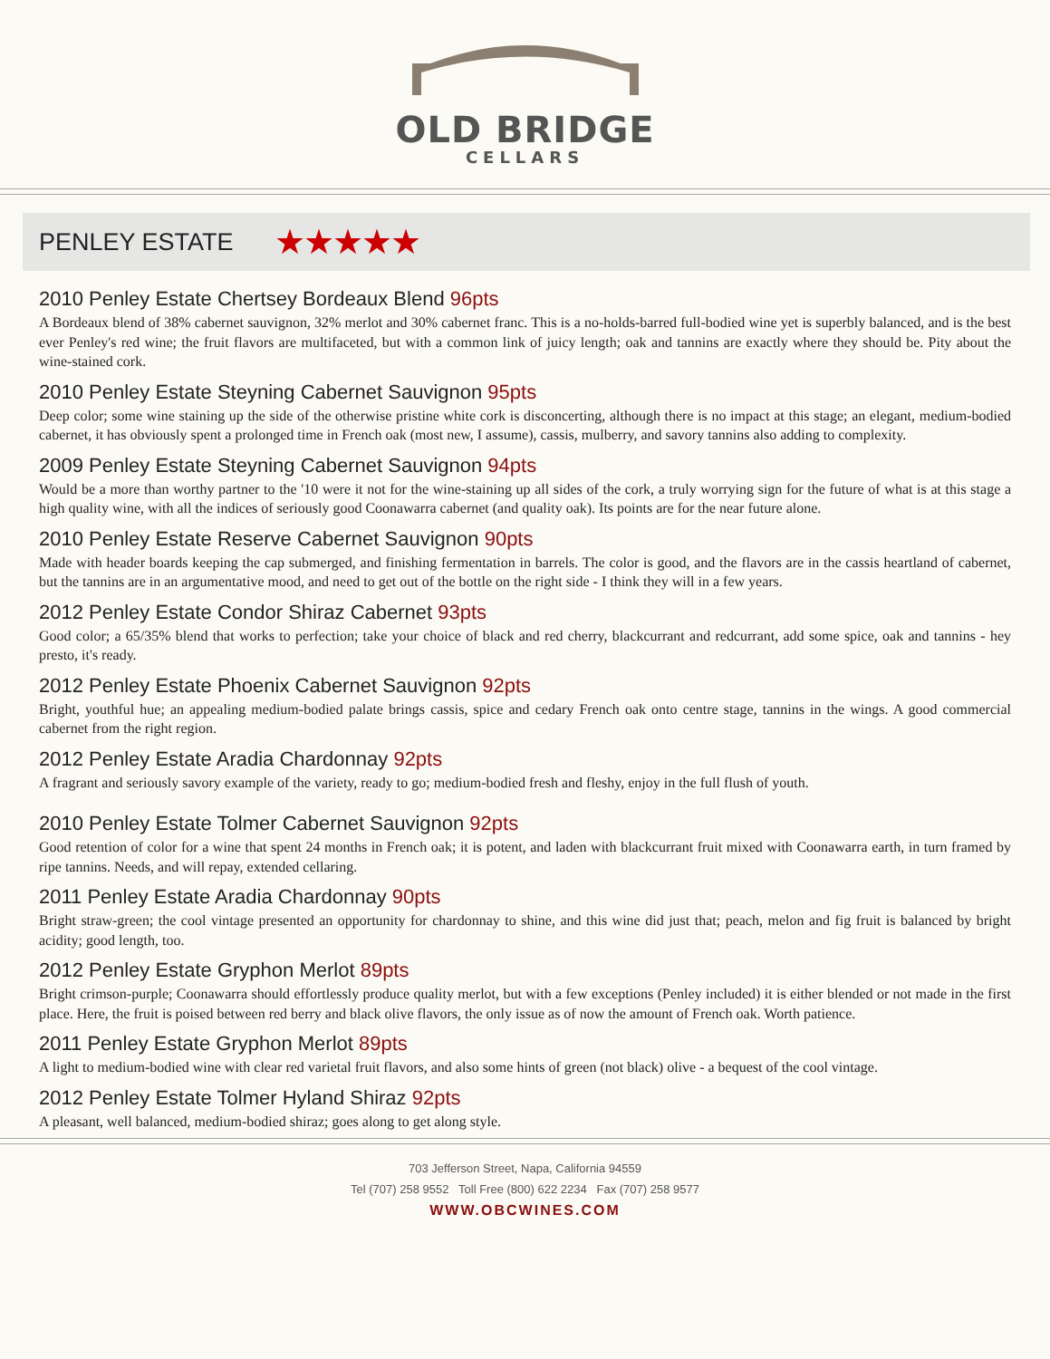OLD BRIDGE
CELLARS
PENLEY ESTATE
★★★★★
2010 Penley Estate Chertsey Bordeaux Blend 96pts
A Bordeaux blend of 38% cabernet sauvignon, 32% merlot and 30% cabernet franc. This is a no-holds-barred full-bodied wine yet is superbly balanced, and is the best ever Penley's red wine; the fruit flavors are multifaceted, but with a common link of juicy length; oak and tannins are exactly where they should be. Pity about the wine-stained cork.
2010 Penley Estate Steyning Cabernet Sauvignon 95pts
Deep color; some wine staining up the side of the otherwise pristine white cork is disconcerting, although there is no impact at this stage; an elegant, medium-bodied cabernet, it has obviously spent a prolonged time in French oak (most new, I assume), cassis, mulberry, and savory tannins also adding to complexity.
2009 Penley Estate Steyning Cabernet Sauvignon 94pts
Would be a more than worthy partner to the '10 were it not for the wine-staining up all sides of the cork, a truly worrying sign for the future of what is at this stage a high quality wine, with all the indices of seriously good Coonawarra cabernet (and quality oak). Its points are for the near future alone.
2010 Penley Estate Reserve Cabernet Sauvignon 90pts
Made with header boards keeping the cap submerged, and finishing fermentation in barrels. The color is good, and the flavors are in the cassis heartland of cabernet, but the tannins are in an argumentative mood, and need to get out of the bottle on the right side - I think they will in a few years.
2012 Penley Estate Condor Shiraz Cabernet 93pts
Good color; a 65/35% blend that works to perfection; take your choice of black and red cherry, blackcurrant and redcurrant, add some spice, oak and tannins - hey presto, it's ready.
2012 Penley Estate Phoenix Cabernet Sauvignon 92pts
Bright, youthful hue; an appealing medium-bodied palate brings cassis, spice and cedary French oak onto centre stage, tannins in the wings. A good commercial cabernet from the right region.
2012 Penley Estate Aradia Chardonnay 92pts
A fragrant and seriously savory example of the variety, ready to go; medium-bodied fresh and fleshy, enjoy in the full flush of youth.
2010 Penley Estate Tolmer Cabernet Sauvignon 92pts
Good retention of color for a wine that spent 24 months in French oak; it is potent, and laden with blackcurrant fruit mixed with Coonawarra earth, in turn framed by ripe tannins. Needs, and will repay, extended cellaring.
2011 Penley Estate Aradia Chardonnay 90pts
Bright straw-green; the cool vintage presented an opportunity for chardonnay to shine, and this wine did just that; peach, melon and fig fruit is balanced by bright acidity; good length, too.
2012 Penley Estate Gryphon Merlot 89pts
Bright crimson-purple; Coonawarra should effortlessly produce quality merlot, but with a few exceptions (Penley included) it is either blended or not made in the first place. Here, the fruit is poised between red berry and black olive flavors, the only issue as of now the amount of French oak. Worth patience.
2011 Penley Estate Gryphon Merlot 89pts
A light to medium-bodied wine with clear red varietal fruit flavors, and also some hints of green (not black) olive - a bequest of the cool vintage.
2012 Penley Estate Tolmer Hyland Shiraz 92pts
A pleasant, well balanced, medium-bodied shiraz; goes along to get along style.
703 Jefferson Street, Napa, California 94559
Tel (707) 258 9552 Toll Free (800) 622 2234 Fax (707) 258 9577
WWW.OBCWINES.COM